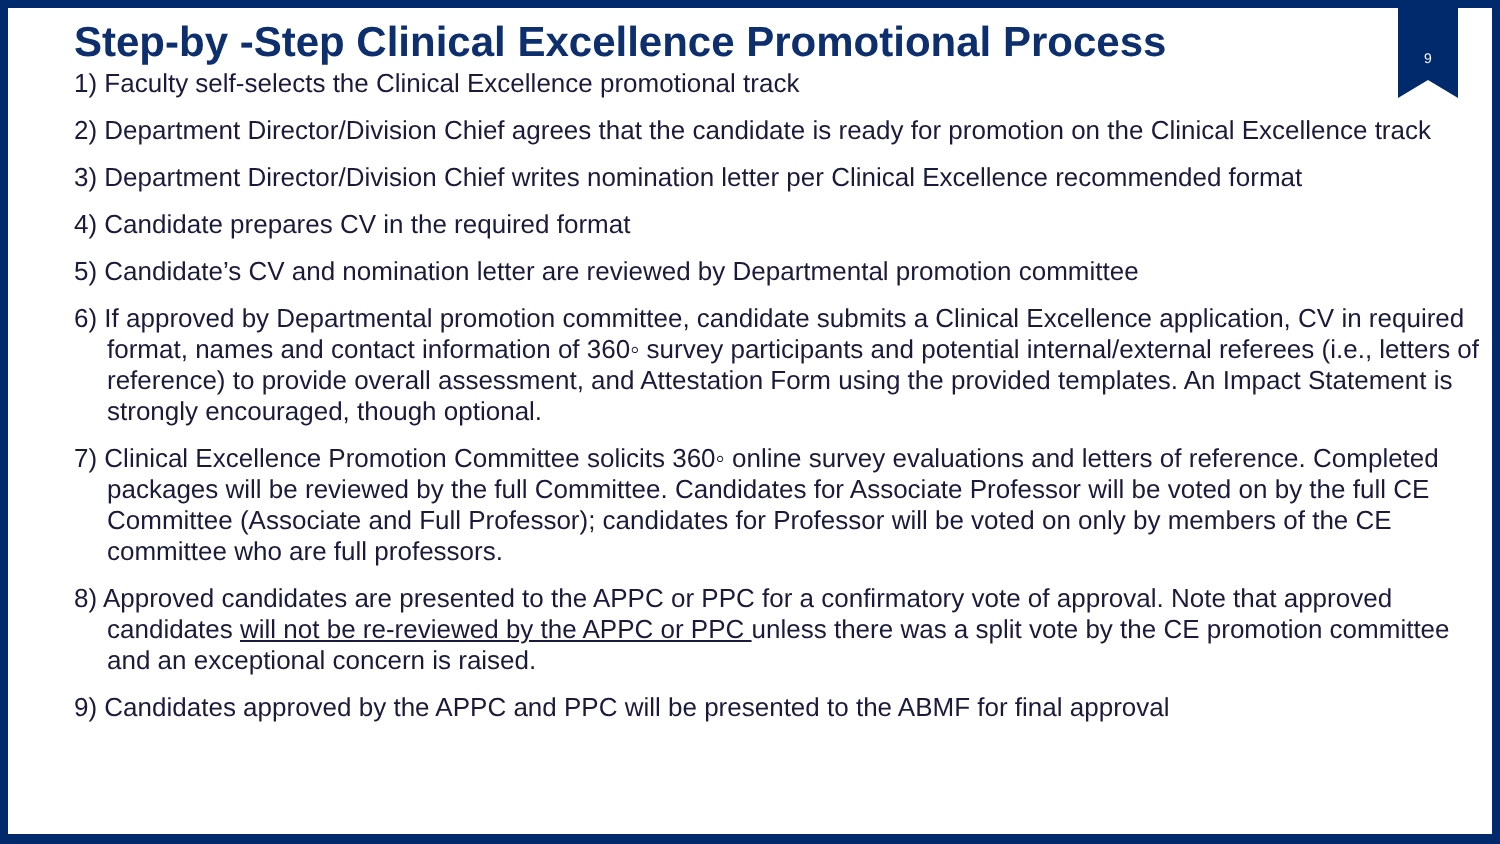9
Step-by -Step Clinical Excellence Promotional Process
1) Faculty self-selects the Clinical Excellence promotional track
2) Department Director/Division Chief agrees that the candidate is ready for promotion on the Clinical Excellence track
3) Department Director/Division Chief writes nomination letter per Clinical Excellence recommended format
4) Candidate prepares CV in the required format
5) Candidate’s CV and nomination letter are reviewed by Departmental promotion committee
6) If approved by Departmental promotion committee, candidate submits a Clinical Excellence application, CV in required format, names and contact information of 360◦ survey participants and potential internal/external referees (i.e., letters of reference) to provide overall assessment, and Attestation Form using the provided templates. An Impact Statement is strongly encouraged, though optional.
7) Clinical Excellence Promotion Committee solicits 360◦ online survey evaluations and letters of reference. Completed packages will be reviewed by the full Committee. Candidates for Associate Professor will be voted on by the full CE Committee (Associate and Full Professor); candidates for Professor will be voted on only by members of the CE committee who are full professors.
8) Approved candidates are presented to the APPC or PPC for a confirmatory vote of approval. Note that approved candidates will not be re-reviewed by the APPC or PPC unless there was a split vote by the CE promotion committee and an exceptional concern is raised.
9) Candidates approved by the APPC and PPC will be presented to the ABMF for final approval